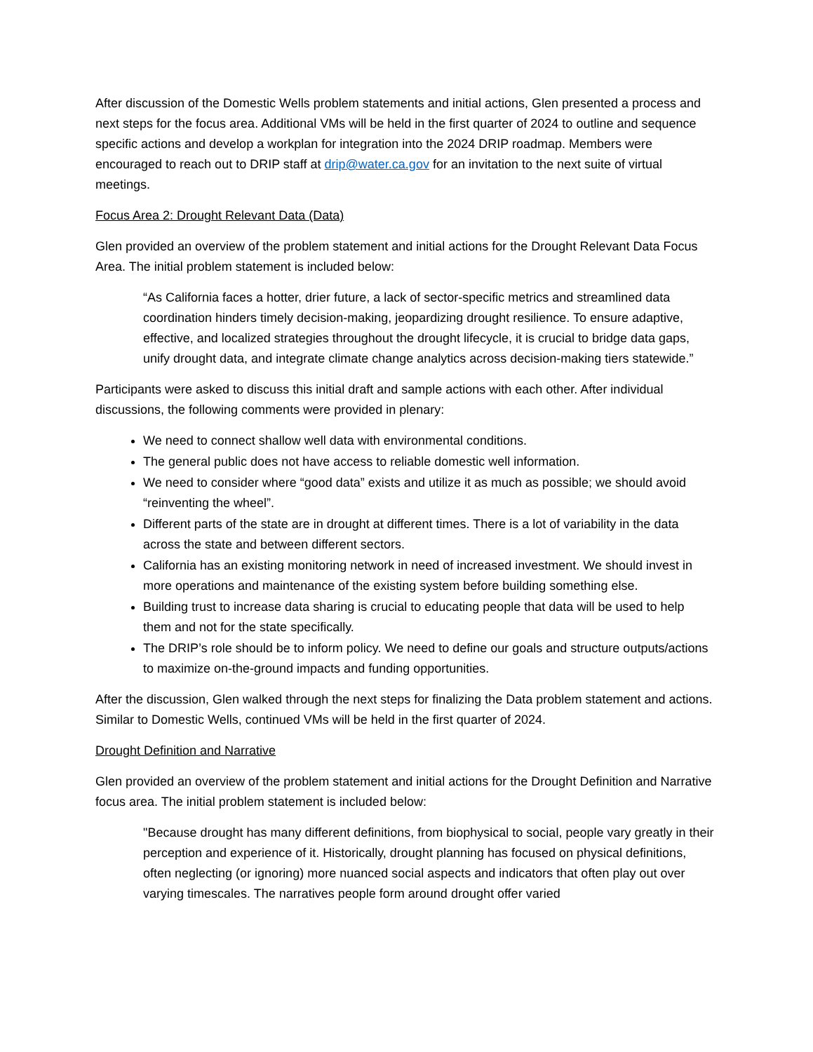After discussion of the Domestic Wells problem statements and initial actions, Glen presented a process and next steps for the focus area. Additional VMs will be held in the first quarter of 2024 to outline and sequence specific actions and develop a workplan for integration into the 2024 DRIP roadmap. Members were encouraged to reach out to DRIP staff at drip@water.ca.gov for an invitation to the next suite of virtual meetings.
Focus Area 2: Drought Relevant Data (Data)
Glen provided an overview of the problem statement and initial actions for the Drought Relevant Data Focus Area. The initial problem statement is included below:
“As California faces a hotter, drier future, a lack of sector-specific metrics and streamlined data coordination hinders timely decision-making, jeopardizing drought resilience. To ensure adaptive, effective, and localized strategies throughout the drought lifecycle, it is crucial to bridge data gaps, unify drought data, and integrate climate change analytics across decision-making tiers statewide.”
Participants were asked to discuss this initial draft and sample actions with each other. After individual discussions, the following comments were provided in plenary:
We need to connect shallow well data with environmental conditions.
The general public does not have access to reliable domestic well information.
We need to consider where “good data” exists and utilize it as much as possible; we should avoid “reinventing the wheel”.
Different parts of the state are in drought at different times. There is a lot of variability in the data across the state and between different sectors.
California has an existing monitoring network in need of increased investment. We should invest in more operations and maintenance of the existing system before building something else.
Building trust to increase data sharing is crucial to educating people that data will be used to help them and not for the state specifically.
The DRIP’s role should be to inform policy. We need to define our goals and structure outputs/actions to maximize on-the-ground impacts and funding opportunities.
After the discussion, Glen walked through the next steps for finalizing the Data problem statement and actions. Similar to Domestic Wells, continued VMs will be held in the first quarter of 2024.
Drought Definition and Narrative
Glen provided an overview of the problem statement and initial actions for the Drought Definition and Narrative focus area. The initial problem statement is included below:
"Because drought has many different definitions, from biophysical to social, people vary greatly in their perception and experience of it. Historically, drought planning has focused on physical definitions, often neglecting (or ignoring) more nuanced social aspects and indicators that often play out over varying timescales. The narratives people form around drought offer varied